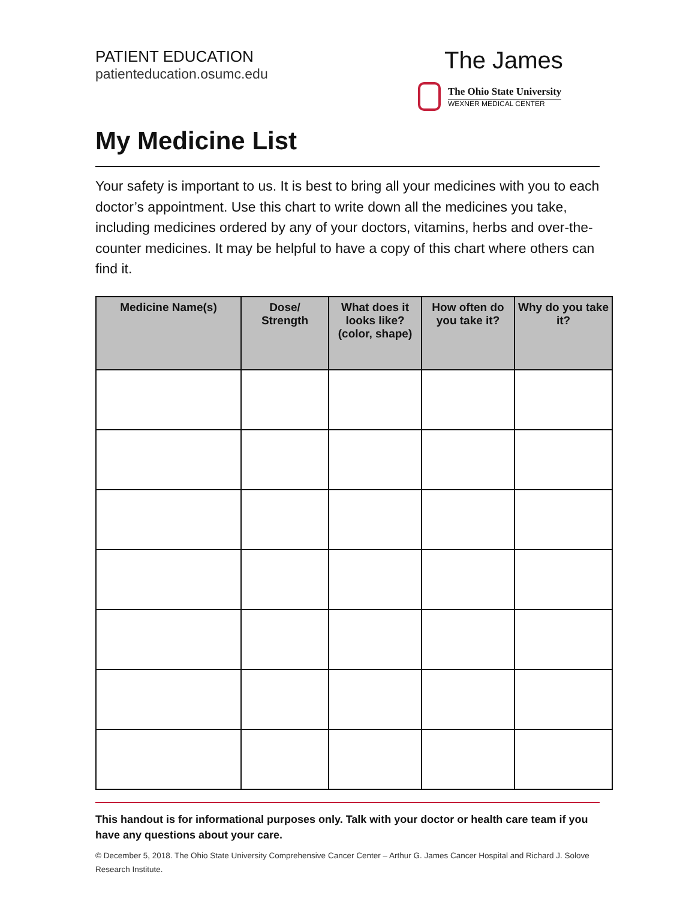PATIENT EDUCATION
patienteducation.osumc.edu
The James
The Ohio State University
WEXNER MEDICAL CENTER
My Medicine List
Your safety is important to us. It is best to bring all your medicines with you to each doctor’s appointment. Use this chart to write down all the medicines you take, including medicines ordered by any of your doctors, vitamins, herbs and over-the-counter medicines. It may be helpful to have a copy of this chart where others can find it.
| Medicine Name(s) | Dose/ Strength | What does it looks like? (color, shape) | How often do you take it? | Why do you take it? |
| --- | --- | --- | --- | --- |
This handout is for informational purposes only. Talk with your doctor or health care team if you have any questions about your care.
© December 5, 2018. The Ohio State University Comprehensive Cancer Center – Arthur G. James Cancer Hospital and Richard J. Solove Research Institute.